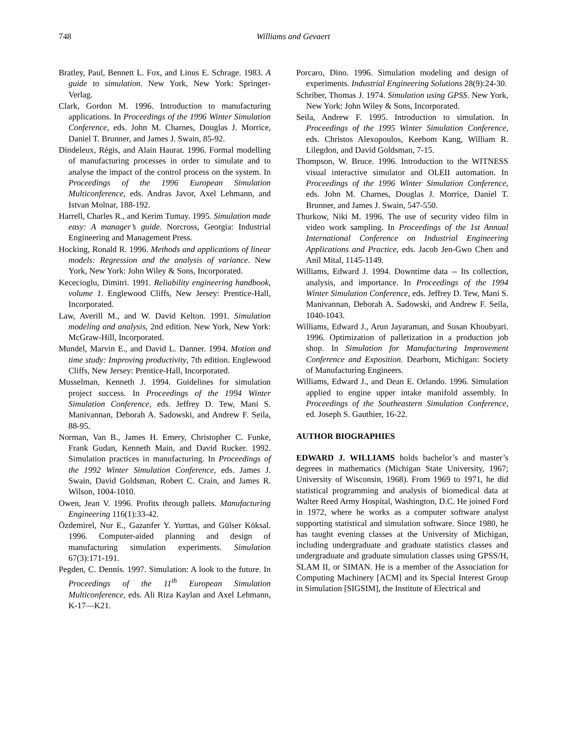748
Williams and Gevaert
Bratley, Paul, Bennett L. Fox, and Linus E. Schrage. 1983. A guide to simulation. New York, New York: Springer-Verlag.
Clark, Gordon M. 1996. Introduction to manufacturing applications. In Proceedings of the 1996 Winter Simulation Conference, eds. John M. Charnes, Douglas J. Morrice, Daniel T. Brunner, and James J. Swain, 85-92.
Dindeleux, Régis, and Alain Haurat. 1996. Formal modelling of manufacturing processes in order to simulate and to analyse the impact of the control process on the system. In Proceedings of the 1996 European Simulation Multiconference, eds. Andras Javor, Axel Lehmann, and Istvan Molnar, 188-192.
Harrell, Charles R., and Kerim Tumay. 1995. Simulation made easy: A manager’s guide. Norcross, Georgia: Industrial Engineering and Management Press.
Hocking, Ronald R. 1996. Methods and applications of linear models: Regression and the analysis of variance. New York, New York: John Wiley & Sons, Incorporated.
Kececioglu, Dimitri. 1991. Reliability engineering handbook, volume 1. Englewood Cliffs, New Jersey: Prentice-Hall, Incorporated.
Law, Averill M., and W. David Kelton. 1991. Simulation modeling and analysis, 2nd edition. New York, New York: McGraw-Hill, Incorporated.
Mundel, Marvin E., and David L. Danner. 1994. Motion and time study: Improving productivity, 7th edition. Englewood Cliffs, New Jersey: Prentice-Hall, Incorporated.
Musselman, Kenneth J. 1994. Guidelines for simulation project success. In Proceedings of the 1994 Winter Simulation Conference, eds. Jeffrey D. Tew, Mani S. Manivannan, Deborah A. Sadowski, and Andrew F. Seila, 88-95.
Norman, Van B., James H. Emery, Christopher C. Funke, Frank Gudan, Kenneth Main, and David Rucker. 1992. Simulation practices in manufacturing. In Proceedings of the 1992 Winter Simulation Conference, eds. James J. Swain, David Goldsman, Robert C. Crain, and James R. Wilson, 1004-1010.
Owen, Jean V. 1996. Profits through pallets. Manufacturing Engineering 116(1):33-42.
Özdemirel, Nur E., Gazanfer Y. Yurttas, and Gülser Köksal. 1996. Computer-aided planning and design of manufacturing simulation experiments. Simulation 67(3):171-191.
Pegden, C. Dennis. 1997. Simulation: A look to the future. In Proceedings of the 11<sup>th</sup> European Simulation Multiconference, eds. Ali Riza Kaylan and Axel Lehmann, K-17—K21.
Porcaro, Dino. 1996. Simulation modeling and design of experiments. Industrial Engineering Solutions 28(9):24-30.
Schriber, Thomas J. 1974. Simulation using GPSS. New York, New York: John Wiley & Sons, Incorporated.
Seila, Andrew F. 1995. Introduction to simulation. In Proceedings of the 1995 Winter Simulation Conference, eds. Christos Alexopoulos, Keebom Kang, William R. Lilegdon, and David Goldsman, 7-15.
Thompson, W. Bruce. 1996. Introduction to the WITNESS visual interactive simulator and OLEII automation. In Proceedings of the 1996 Winter Simulation Conference, eds. John M. Charnes, Douglas J. Morrice, Daniel T. Brunner, and James J. Swain, 547-550.
Thurkow, Niki M. 1996. The use of security video film in video work sampling. In Proceedings of the 1st Annual International Conference on Industrial Engineering Applications and Practice, eds. Jacob Jen-Gwo Chen and Anil Mital, 1145-1149.
Williams, Edward J. 1994. Downtime data -- Its collection, analysis, and importance. In Proceedings of the 1994 Winter Simulation Conference, eds. Jeffrey D. Tew, Mani S. Manivannan, Deborah A. Sadowski, and Andrew F. Seila, 1040-1043.
Williams, Edward J., Arun Jayaraman, and Susan Khoubyari. 1996. Optimization of palletization in a production job shop. In Simulation for Manufacturing Improvement Conference and Exposition. Dearborn, Michigan: Society of Manufacturing Engineers.
Williams, Edward J., and Dean E. Orlando. 1996. Simulation applied to engine upper intake manifold assembly. In Proceedings of the Southeastern Simulation Conference, ed. Joseph S. Gauthier, 16-22.
AUTHOR BIOGRAPHIES
EDWARD J. WILLIAMS holds bachelor’s and master’s degrees in mathematics (Michigan State University, 1967; University of Wisconsin, 1968). From 1969 to 1971, he did statistical programming and analysis of biomedical data at Walter Reed Army Hospital, Washington, D.C. He joined Ford in 1972, where he works as a computer software analyst supporting statistical and simulation software. Since 1980, he has taught evening classes at the University of Michigan, including undergraduate and graduate statistics classes and undergraduate and graduate simulation classes using GPSS/H, SLAM II, or SIMAN. He is a member of the Association for Computing Machinery [ACM] and its Special Interest Group in Simulation [SIGSIM], the Institute of Electrical and